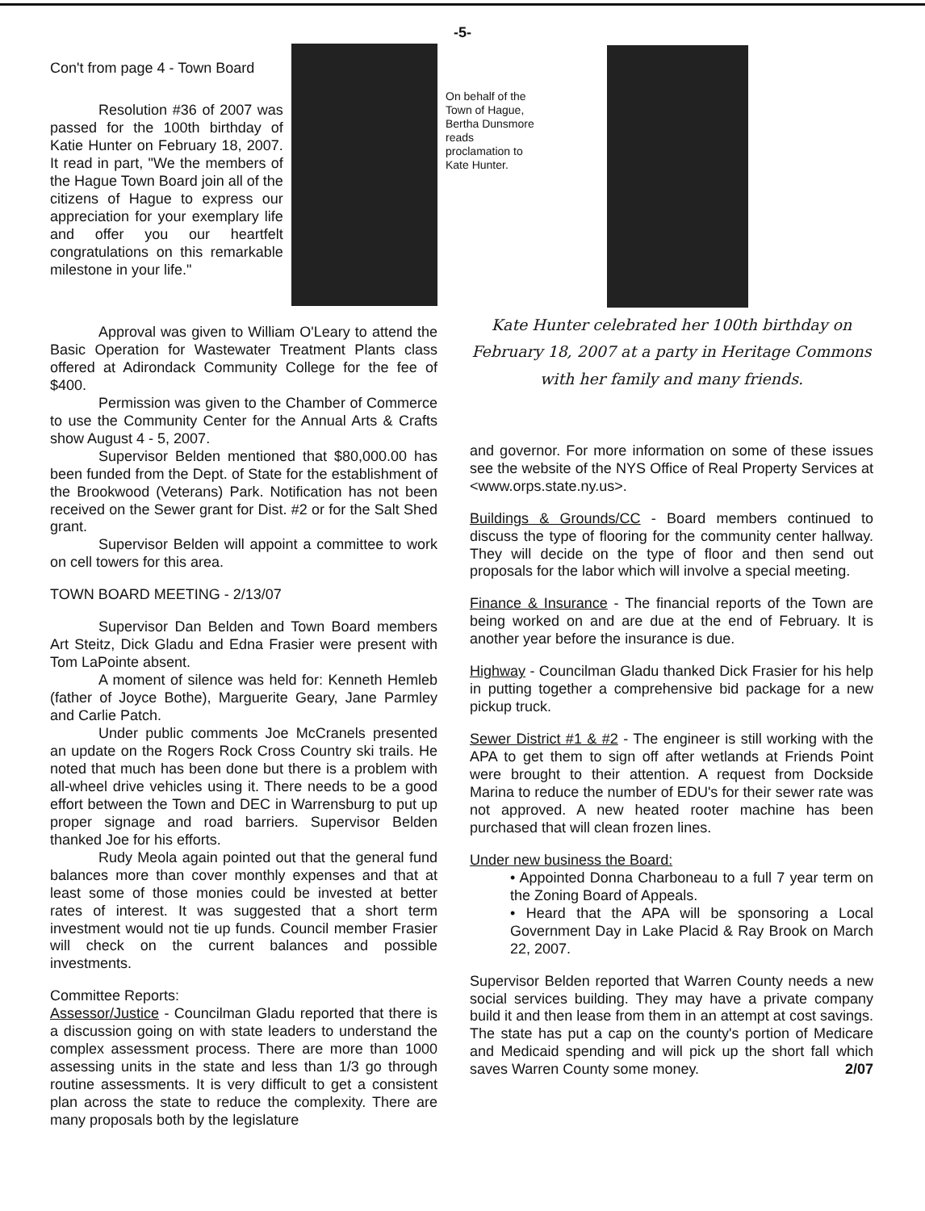-5-
Con't from page 4 - Town Board
Resolution #36 of 2007 was passed for the 100th birthday of Katie Hunter on February 18, 2007. It read in part, "We the members of the Hague Town Board join all of the citizens of Hague to express our appreciation for your exemplary life and offer you our heartfelt congratulations on this remarkable milestone in your life."
Approval was given to William O'Leary to attend the Basic Operation for Wastewater Treatment Plants class offered at Adirondack Community College for the fee of $400.
Permission was given to the Chamber of Commerce to use the Community Center for the Annual Arts & Crafts show August 4 - 5, 2007.
Supervisor Belden mentioned that $80,000.00 has been funded from the Dept. of State for the establishment of the Brookwood (Veterans) Park. Notification has not been received on the Sewer grant for Dist. #2 or for the Salt Shed grant.
Supervisor Belden will appoint a committee to work on cell towers for this area.
TOWN BOARD MEETING - 2/13/07
Supervisor Dan Belden and Town Board members Art Steitz, Dick Gladu and Edna Frasier were present with Tom LaPointe absent.
A moment of silence was held for: Kenneth Hemleb (father of Joyce Bothe), Marguerite Geary, Jane Parmley and Carlie Patch.
Under public comments Joe McCranels presented an update on the Rogers Rock Cross Country ski trails. He noted that much has been done but there is a problem with all-wheel drive vehicles using it. There needs to be a good effort between the Town and DEC in Warrensburg to put up proper signage and road barriers. Supervisor Belden thanked Joe for his efforts.
Rudy Meola again pointed out that the general fund balances more than cover monthly expenses and that at least some of those monies could be invested at better rates of interest. It was suggested that a short term investment would not tie up funds. Council member Frasier will check on the current balances and possible investments.
Committee Reports:
Assessor/Justice - Councilman Gladu reported that there is a discussion going on with state leaders to understand the complex assessment process. There are more than 1000 assessing units in the state and less than 1/3 go through routine assessments. It is very difficult to get a consistent plan across the state to reduce the complexity. There are many proposals both by the legislature
On behalf of the Town of Hague, Bertha Dunsmore reads proclamation to Kate Hunter.
Kate Hunter celebrated her 100th birthday on February 18, 2007 at a party in Heritage Commons with her family and many friends.
and governor. For more information on some of these issues see the website of the NYS Office of Real Property Services at <www.orps.state.ny.us>.
Buildings & Grounds/CC - Board members continued to discuss the type of flooring for the community center hallway. They will decide on the type of floor and then send out proposals for the labor which will involve a special meeting.
Finance & Insurance - The financial reports of the Town are being worked on and are due at the end of February. It is another year before the insurance is due.
Highway - Councilman Gladu thanked Dick Frasier for his help in putting together a comprehensive bid package for a new pickup truck.
Sewer District #1 & #2 - The engineer is still working with the APA to get them to sign off after wetlands at Friends Point were brought to their attention. A request from Dockside Marina to reduce the number of EDU's for their sewer rate was not approved. A new heated rooter machine has been purchased that will clean frozen lines.
Under new business the Board:
• Appointed Donna Charboneau to a full 7 year term on the Zoning Board of Appeals.
• Heard that the APA will be sponsoring a Local Government Day in Lake Placid & Ray Brook on March 22, 2007.
Supervisor Belden reported that Warren County needs a new social services building. They may have a private company build it and then lease from them in an attempt at cost savings. The state has put a cap on the county's portion of Medicare and Medicaid spending and will pick up the short fall which saves Warren County some money. 2/07